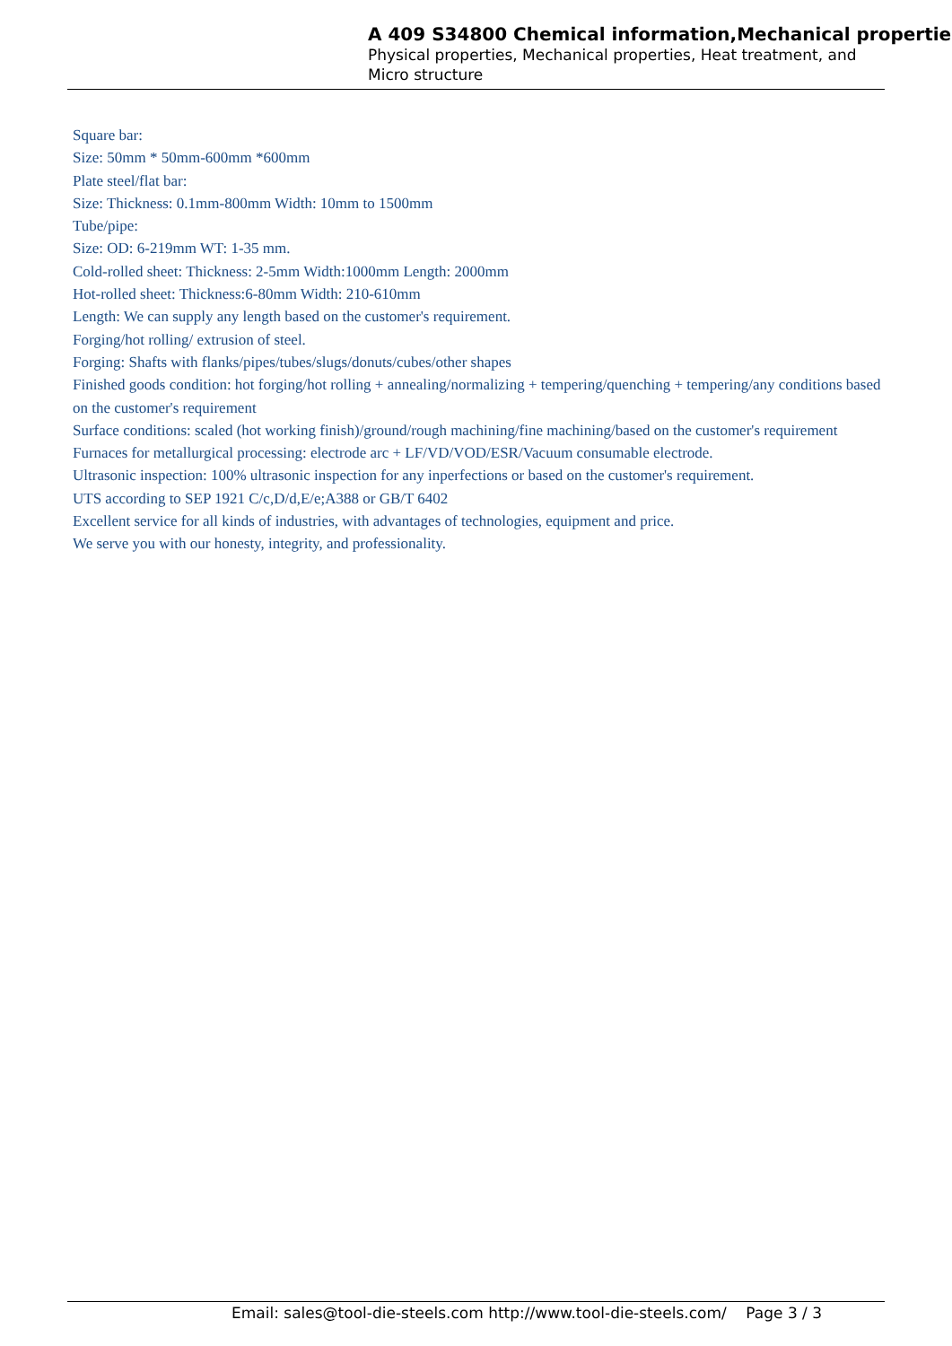A 409 S34800 Chemical information,Mechanical properties
Physical properties, Mechanical properties, Heat treatment, and Micro structure
Square bar:
Size: 50mm * 50mm-600mm *600mm
Plate steel/flat bar:
Size: Thickness: 0.1mm-800mm Width: 10mm to 1500mm
Tube/pipe:
Size: OD: 6-219mm WT: 1-35 mm.
Cold-rolled sheet: Thickness: 2-5mm Width:1000mm Length: 2000mm
Hot-rolled sheet: Thickness:6-80mm Width: 210-610mm
Length: We can supply any length based on the customer's requirement.
Forging/hot rolling/ extrusion of steel.
Forging: Shafts with flanks/pipes/tubes/slugs/donuts/cubes/other shapes
Finished goods condition: hot forging/hot rolling + annealing/normalizing + tempering/quenching + tempering/any conditions based on the customer's requirement
Surface conditions: scaled (hot working finish)/ground/rough machining/fine machining/based on the customer's requirement
Furnaces for metallurgical processing: electrode arc + LF/VD/VOD/ESR/Vacuum consumable electrode.
Ultrasonic inspection: 100% ultrasonic inspection for any inperfections or based on the customer's requirement.
UTS according to SEP 1921 C/c,D/d,E/e;A388 or GB/T 6402
Excellent service for all kinds of industries, with advantages of technologies, equipment and price.
We serve you with our honesty, integrity, and professionality.
Email: sales@tool-die-steels.com http://www.tool-die-steels.com/ Page 3 / 3